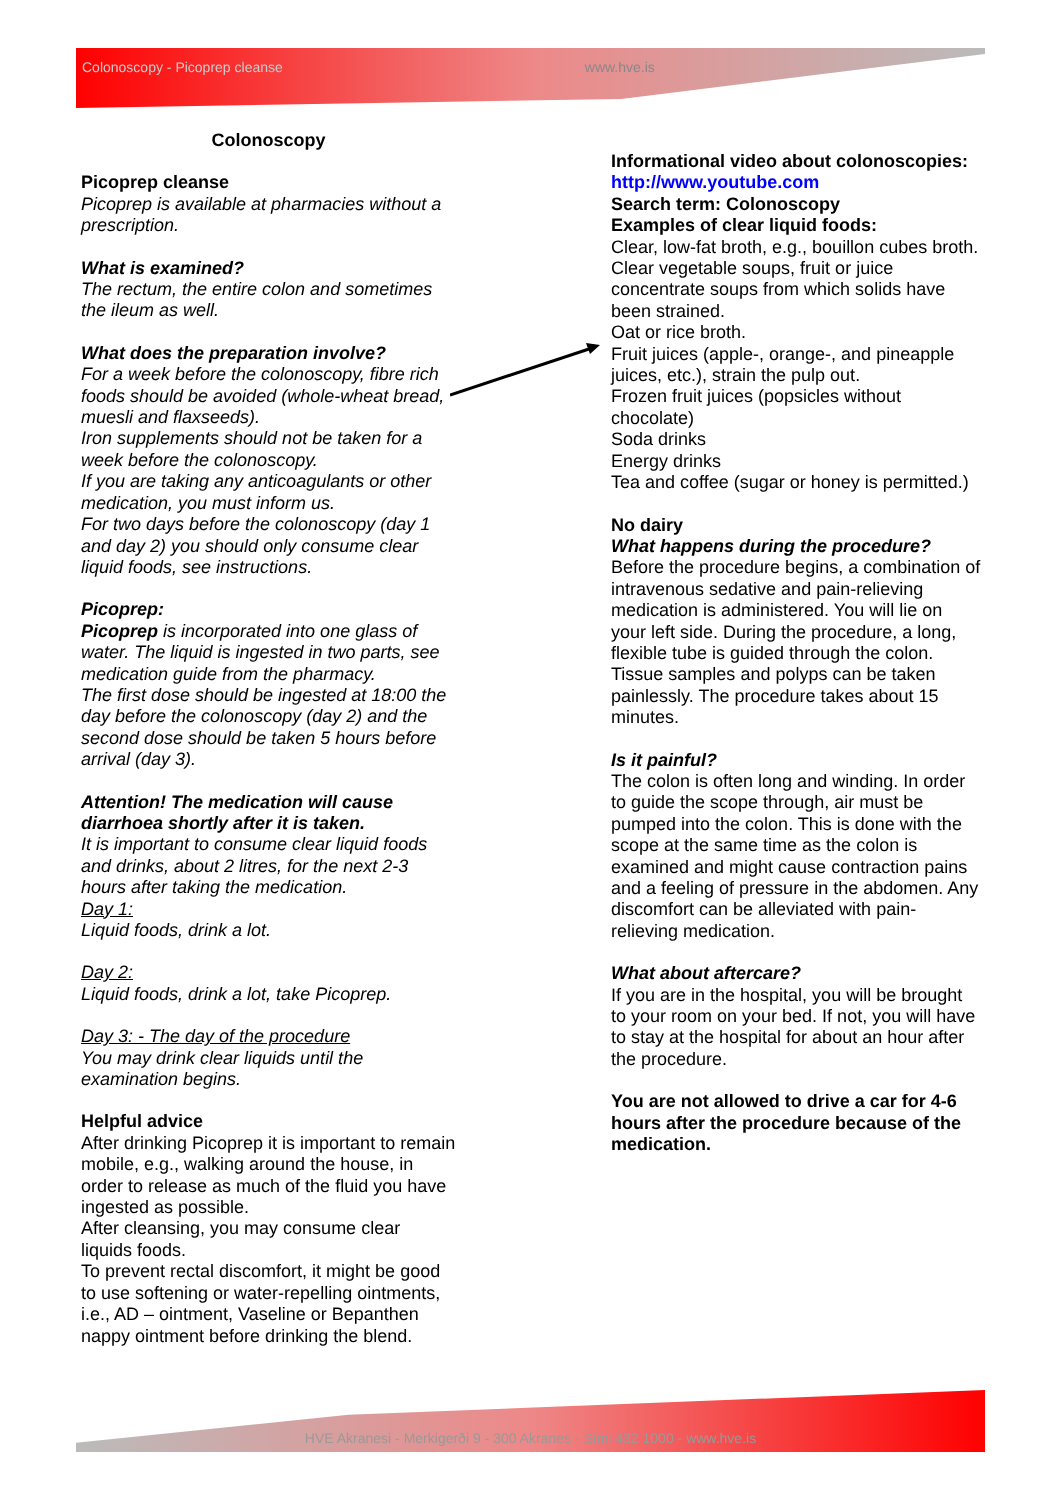Colonoscopy - Picoprep cleanse www.hve.is
Colonoscopy
Picoprep cleanse
Picoprep is available at pharmacies without a prescription.
What is examined?
The rectum, the entire colon and sometimes the ileum as well.
What does the preparation involve?
For a week before the colonoscopy, fibre rich foods should be avoided (whole-wheat bread, muesli and flaxseeds).
Iron supplements should not be taken for a week before the colonoscopy.
If you are taking any anticoagulants or other medication, you must inform us.
For two days before the colonoscopy (day 1 and day 2) you should only consume clear liquid foods, see instructions.
Picoprep:
Picoprep is incorporated into one glass of water. The liquid is ingested in two parts, see medication guide from the pharmacy.
The first dose should be ingested at 18:00 the day before the colonoscopy (day 2) and the second dose should be taken 5 hours before arrival (day 3).
Attention! The medication will cause diarrhoea shortly after it is taken.
It is important to consume clear liquid foods and drinks, about 2 litres, for the next 2-3 hours after taking the medication.
Day 1:
Liquid foods, drink a lot.
Day 2:
Liquid foods, drink a lot, take Picoprep.
Day 3: - The day of the procedure
You may drink clear liquids until the examination begins.
Helpful advice
After drinking Picoprep it is important to remain mobile, e.g., walking around the house, in order to release as much of the fluid you have ingested as possible.
After cleansing, you may consume clear liquids foods.
To prevent rectal discomfort, it might be good to use softening or water-repelling ointments, i.e., AD – ointment, Vaseline or Bepanthen nappy ointment before drinking the blend.
Informational video about colonoscopies:
http://www.youtube.com
Search term: Colonoscopy
Examples of clear liquid foods:
Clear, low-fat broth, e.g., bouillon cubes broth.
Clear vegetable soups, fruit or juice concentrate soups from which solids have been strained.
Oat or rice broth.
Fruit juices (apple-, orange-, and pineapple juices, etc.), strain the pulp out.
Frozen fruit juices (popsicles without chocolate)
Soda drinks
Energy drinks
Tea and coffee (sugar or honey is permitted.)
No dairy
What happens during the procedure?
Before the procedure begins, a combination of intravenous sedative and pain-relieving medication is administered. You will lie on your left side. During the procedure, a long, flexible tube is guided through the colon. Tissue samples and polyps can be taken painlessly. The procedure takes about 15 minutes.
Is it painful?
The colon is often long and winding. In order to guide the scope through, air must be pumped into the colon. This is done with the scope at the same time as the colon is examined and might cause contraction pains and a feeling of pressure in the abdomen. Any discomfort can be alleviated with pain-relieving medication.
What about aftercare?
If you are in the hospital, you will be brought to your room on your bed. If not, you will have to stay at the hospital for about an hour after the procedure.
You are not allowed to drive a car for 4-6 hours after the procedure because of the medication.
HVE Akranesi - Merkigerði 9 - 300 Akranes - Sími 432 1000 - www.hve.is